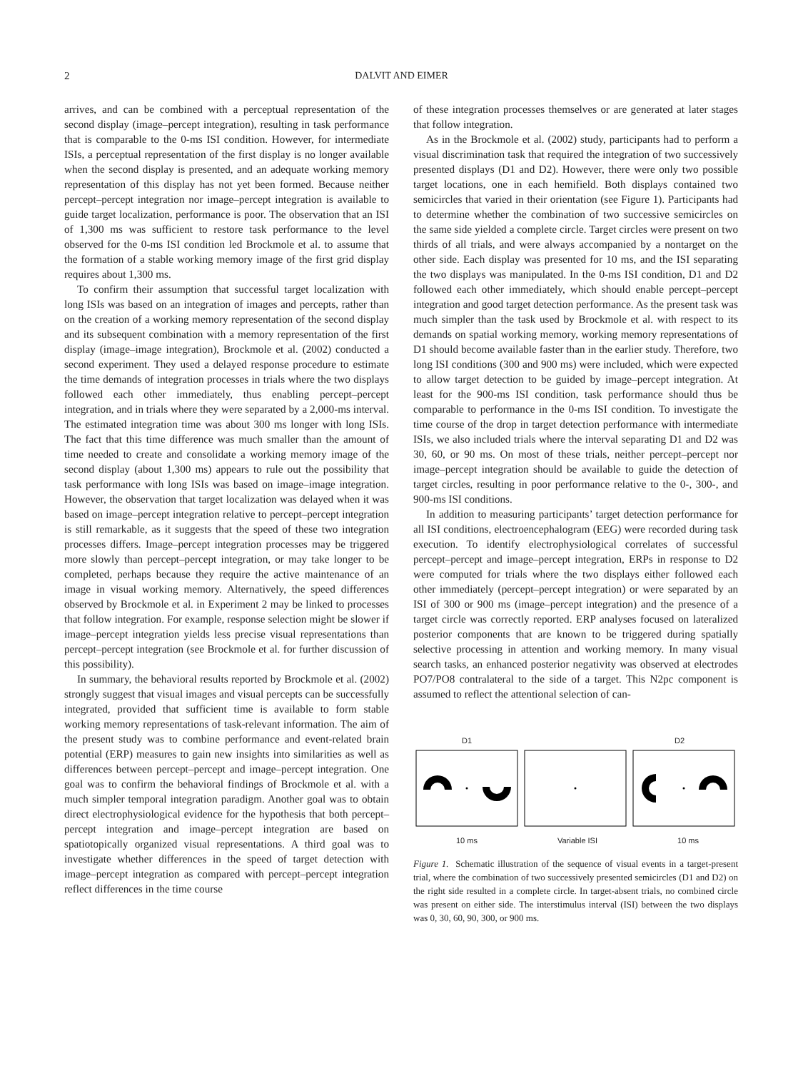2 DALVIT AND EIMER
arrives, and can be combined with a perceptual representation of the second display (image–percept integration), resulting in task performance that is comparable to the 0-ms ISI condition. However, for intermediate ISIs, a perceptual representation of the first display is no longer available when the second display is presented, and an adequate working memory representation of this display has not yet been formed. Because neither percept–percept integration nor image–percept integration is available to guide target localization, performance is poor. The observation that an ISI of 1,300 ms was sufficient to restore task performance to the level observed for the 0-ms ISI condition led Brockmole et al. to assume that the formation of a stable working memory image of the first grid display requires about 1,300 ms.
To confirm their assumption that successful target localization with long ISIs was based on an integration of images and percepts, rather than on the creation of a working memory representation of the second display and its subsequent combination with a memory representation of the first display (image–image integration), Brockmole et al. (2002) conducted a second experiment. They used a delayed response procedure to estimate the time demands of integration processes in trials where the two displays followed each other immediately, thus enabling percept–percept integration, and in trials where they were separated by a 2,000-ms interval. The estimated integration time was about 300 ms longer with long ISIs. The fact that this time difference was much smaller than the amount of time needed to create and consolidate a working memory image of the second display (about 1,300 ms) appears to rule out the possibility that task performance with long ISIs was based on image–image integration. However, the observation that target localization was delayed when it was based on image–percept integration relative to percept–percept integration is still remarkable, as it suggests that the speed of these two integration processes differs. Image–percept integration processes may be triggered more slowly than percept–percept integration, or may take longer to be completed, perhaps because they require the active maintenance of an image in visual working memory. Alternatively, the speed differences observed by Brockmole et al. in Experiment 2 may be linked to processes that follow integration. For example, response selection might be slower if image–percept integration yields less precise visual representations than percept–percept integration (see Brockmole et al. for further discussion of this possibility).
In summary, the behavioral results reported by Brockmole et al. (2002) strongly suggest that visual images and visual percepts can be successfully integrated, provided that sufficient time is available to form stable working memory representations of task-relevant information. The aim of the present study was to combine performance and event-related brain potential (ERP) measures to gain new insights into similarities as well as differences between percept–percept and image–percept integration. One goal was to confirm the behavioral findings of Brockmole et al. with a much simpler temporal integration paradigm. Another goal was to obtain direct electrophysiological evidence for the hypothesis that both percept–percept integration and image–percept integration are based on spatiotopically organized visual representations. A third goal was to investigate whether differences in the speed of target detection with image–percept integration as compared with percept–percept integration reflect differences in the time course
of these integration processes themselves or are generated at later stages that follow integration.
As in the Brockmole et al. (2002) study, participants had to perform a visual discrimination task that required the integration of two successively presented displays (D1 and D2). However, there were only two possible target locations, one in each hemifield. Both displays contained two semicircles that varied in their orientation (see Figure 1). Participants had to determine whether the combination of two successive semicircles on the same side yielded a complete circle. Target circles were present on two thirds of all trials, and were always accompanied by a nontarget on the other side. Each display was presented for 10 ms, and the ISI separating the two displays was manipulated. In the 0-ms ISI condition, D1 and D2 followed each other immediately, which should enable percept–percept integration and good target detection performance. As the present task was much simpler than the task used by Brockmole et al. with respect to its demands on spatial working memory, working memory representations of D1 should become available faster than in the earlier study. Therefore, two long ISI conditions (300 and 900 ms) were included, which were expected to allow target detection to be guided by image–percept integration. At least for the 900-ms ISI condition, task performance should thus be comparable to performance in the 0-ms ISI condition. To investigate the time course of the drop in target detection performance with intermediate ISIs, we also included trials where the interval separating D1 and D2 was 30, 60, or 90 ms. On most of these trials, neither percept–percept nor image–percept integration should be available to guide the detection of target circles, resulting in poor performance relative to the 0-, 300-, and 900-ms ISI conditions.
In addition to measuring participants’ target detection performance for all ISI conditions, electroencephalogram (EEG) were recorded during task execution. To identify electrophysiological correlates of successful percept–percept and image–percept integration, ERPs in response to D2 were computed for trials where the two displays either followed each other immediately (percept–percept integration) or were separated by an ISI of 300 or 900 ms (image–percept integration) and the presence of a target circle was correctly reported. ERP analyses focused on lateralized posterior components that are known to be triggered during spatially selective processing in attention and working memory. In many visual search tasks, an enhanced posterior negativity was observed at electrodes PO7/PO8 contralateral to the side of a target. This N2pc component is assumed to reflect the attentional selection of can-
D1 D2
10 ms Variable ISI 10 ms
Figure 1. Schematic illustration of the sequence of visual events in a target-present trial, where the combination of two successively presented semicircles (D1 and D2) on the right side resulted in a complete circle. In target-absent trials, no combined circle was present on either side. The interstimulus interval (ISI) between the two displays was 0, 30, 60, 90, 300, or 900 ms.